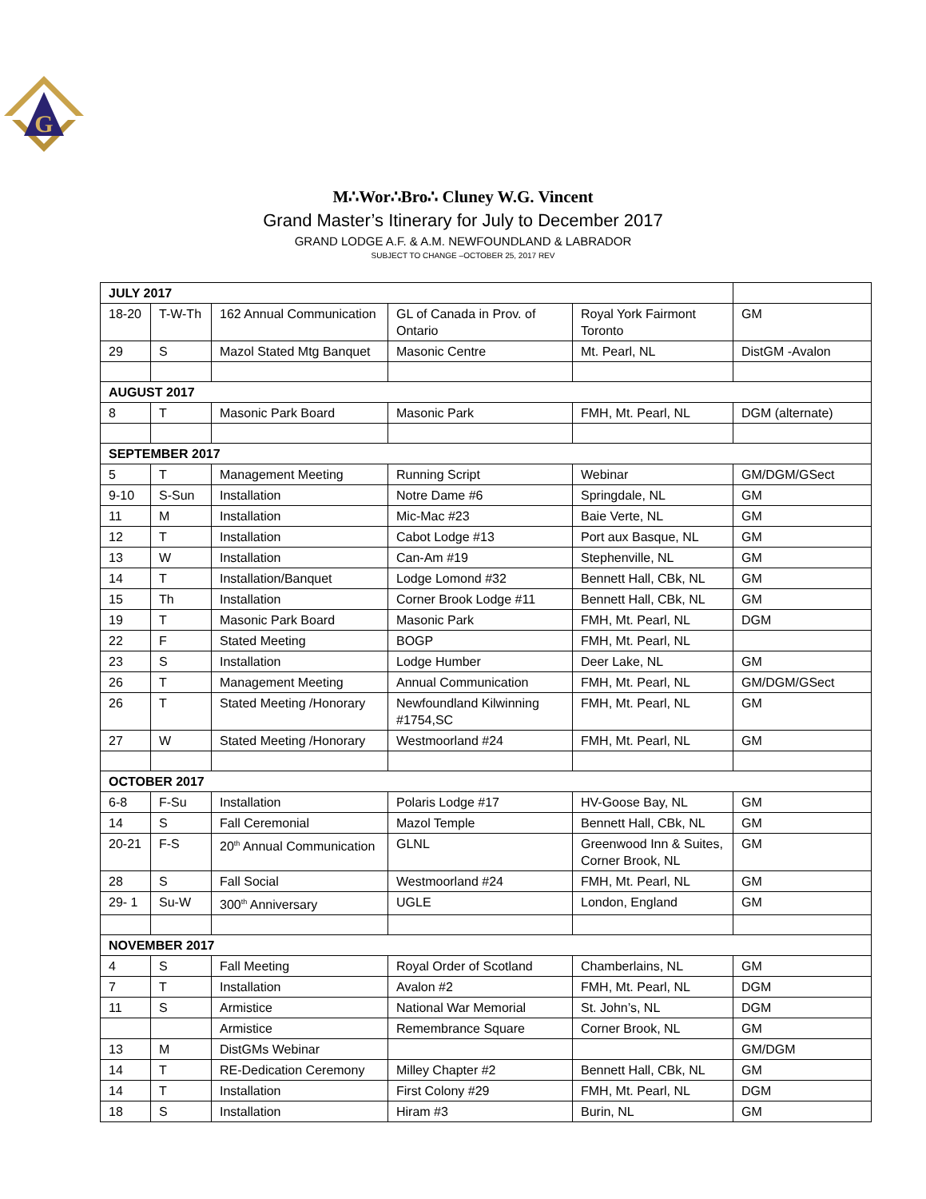G
M∴Wor∴Bro∴ Cluney W.G. Vincent
Grand Master’s Itinerary for July to December 2017
GRAND LODGE A.F. & A.M. NEWFOUNDLAND & LABRADOR
SUBJECT TO CHANGE –OCTOBER 25, 2017 REV
| JULY 2017 | | | | | |
| 18-20 | T-W-Th | 162 Annual Communication | GL of Canada in Prov. of Ontario | Royal York Fairmont Toronto | GM |
| 29 | S | Mazol Stated Mtg Banquet | Masonic Centre | Mt. Pearl, NL | DistGM -Avalon |
| AUGUST 2017 | | | | | |
| 8 | T | Masonic Park Board | Masonic Park | FMH, Mt. Pearl, NL | DGM (alternate) |
| SEPTEMBER 2017 | | | | | |
| 5 | T | Management Meeting | Running Script | Webinar | GM/DGM/GSect |
| 9-10 | S-Sun | Installation | Notre Dame #6 | Springdale, NL | GM |
| 11 | M | Installation | Mic-Mac #23 | Baie Verte, NL | GM |
| 12 | T | Installation | Cabot Lodge #13 | Port aux Basque, NL | GM |
| 13 | W | Installation | Can-Am #19 | Stephenville, NL | GM |
| 14 | T | Installation/Banquet | Lodge Lomond #32 | Bennett Hall, CBk, NL | GM |
| 15 | Th | Installation | Corner Brook Lodge #11 | Bennett Hall, CBk, NL | GM |
| 19 | T | Masonic Park Board | Masonic Park | FMH, Mt. Pearl, NL | DGM |
| 22 | F | Stated Meeting | BOGP | FMH, Mt. Pearl, NL | |
| 23 | S | Installation | Lodge Humber | Deer Lake, NL | GM |
| 26 | T | Management Meeting | Annual Communication | FMH, Mt. Pearl, NL | GM/DGM/GSect |
| 26 | T | Stated Meeting /Honorary | Newfoundland Kilwinning #1754,SC | FMH, Mt. Pearl, NL | GM |
| 27 | W | Stated Meeting /Honorary | Westmoorland #24 | FMH, Mt. Pearl, NL | GM |
| OCTOBER 2017 | | | | | |
| 6-8 | F-Su | Installation | Polaris Lodge #17 | HV-Goose Bay, NL | GM |
| 14 | S | Fall Ceremonial | Mazol Temple | Bennett Hall, CBk, NL | GM |
| 20-21 | F-S | 20<sup>th</sup> Annual Communication | GLNL | Greenwood Inn & Suites, Corner Brook, NL | GM |
| 28 | S | Fall Social | Westmoorland #24 | FMH, Mt. Pearl, NL | GM |
| 29- 1 | Su-W | 300<sup>th</sup> Anniversary | UGLE | London, England | GM |
| NOVEMBER 2017 | | | | | |
| 4 | S | Fall Meeting | Royal Order of Scotland | Chamberlains, NL | GM |
| 7 | T | Installation | Avalon #2 | FMH, Mt. Pearl, NL | DGM |
| 11 | S | Armistice | National War Memorial | St. John’s, NL | DGM |
| | | Armistice | Remembrance Square | Corner Brook, NL | GM |
| 13 | M | DistGMs Webinar | | | GM/DGM |
| 14 | T | RE-Dedication Ceremony | Milley Chapter #2 | Bennett Hall, CBk, NL | GM |
| 14 | T | Installation | First Colony #29 | FMH, Mt. Pearl, NL | DGM |
| 18 | S | Installation | Hiram #3 | Burin, NL | GM |